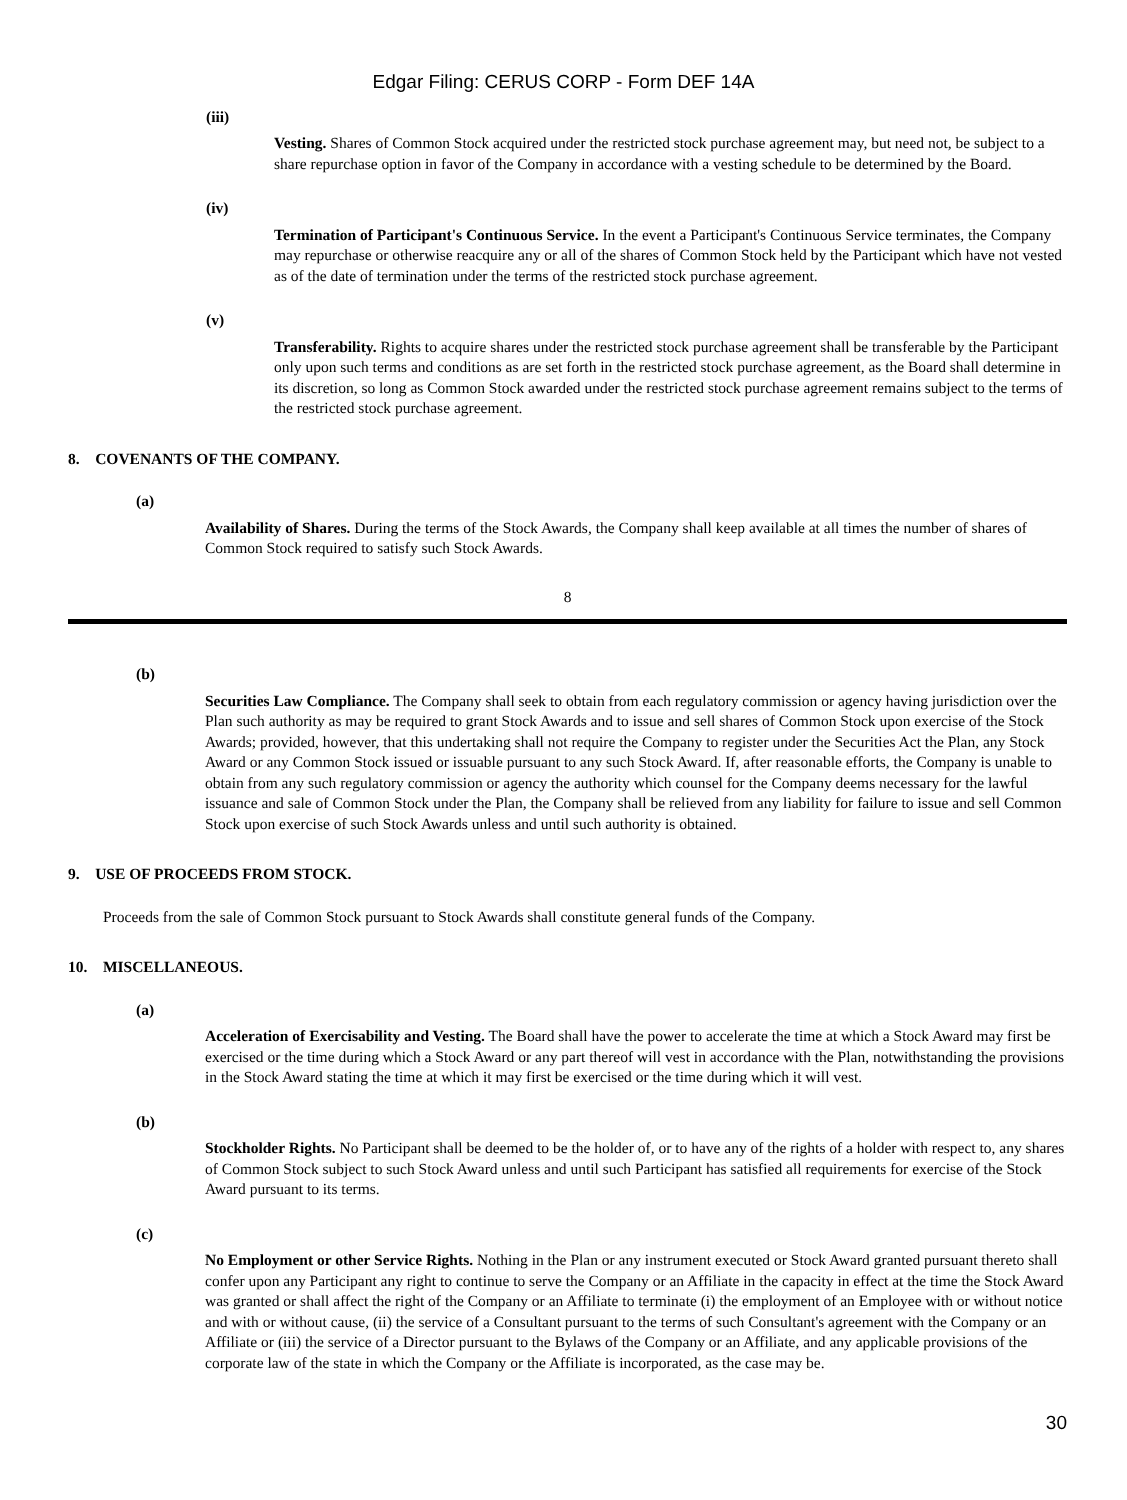Edgar Filing: CERUS CORP - Form DEF 14A
(iii)
Vesting. Shares of Common Stock acquired under the restricted stock purchase agreement may, but need not, be subject to a share repurchase option in favor of the Company in accordance with a vesting schedule to be determined by the Board.
(iv)
Termination of Participant's Continuous Service. In the event a Participant's Continuous Service terminates, the Company may repurchase or otherwise reacquire any or all of the shares of Common Stock held by the Participant which have not vested as of the date of termination under the terms of the restricted stock purchase agreement.
(v)
Transferability. Rights to acquire shares under the restricted stock purchase agreement shall be transferable by the Participant only upon such terms and conditions as are set forth in the restricted stock purchase agreement, as the Board shall determine in its discretion, so long as Common Stock awarded under the restricted stock purchase agreement remains subject to the terms of the restricted stock purchase agreement.
8. COVENANTS OF THE COMPANY.
(a)
Availability of Shares. During the terms of the Stock Awards, the Company shall keep available at all times the number of shares of Common Stock required to satisfy such Stock Awards.
8
(b)
Securities Law Compliance. The Company shall seek to obtain from each regulatory commission or agency having jurisdiction over the Plan such authority as may be required to grant Stock Awards and to issue and sell shares of Common Stock upon exercise of the Stock Awards; provided, however, that this undertaking shall not require the Company to register under the Securities Act the Plan, any Stock Award or any Common Stock issued or issuable pursuant to any such Stock Award. If, after reasonable efforts, the Company is unable to obtain from any such regulatory commission or agency the authority which counsel for the Company deems necessary for the lawful issuance and sale of Common Stock under the Plan, the Company shall be relieved from any liability for failure to issue and sell Common Stock upon exercise of such Stock Awards unless and until such authority is obtained.
9. USE OF PROCEEDS FROM STOCK.
Proceeds from the sale of Common Stock pursuant to Stock Awards shall constitute general funds of the Company.
10. MISCELLANEOUS.
(a)
Acceleration of Exercisability and Vesting. The Board shall have the power to accelerate the time at which a Stock Award may first be exercised or the time during which a Stock Award or any part thereof will vest in accordance with the Plan, notwithstanding the provisions in the Stock Award stating the time at which it may first be exercised or the time during which it will vest.
(b)
Stockholder Rights. No Participant shall be deemed to be the holder of, or to have any of the rights of a holder with respect to, any shares of Common Stock subject to such Stock Award unless and until such Participant has satisfied all requirements for exercise of the Stock Award pursuant to its terms.
(c)
No Employment or other Service Rights. Nothing in the Plan or any instrument executed or Stock Award granted pursuant thereto shall confer upon any Participant any right to continue to serve the Company or an Affiliate in the capacity in effect at the time the Stock Award was granted or shall affect the right of the Company or an Affiliate to terminate (i) the employment of an Employee with or without notice and with or without cause, (ii) the service of a Consultant pursuant to the terms of such Consultant's agreement with the Company or an Affiliate or (iii) the service of a Director pursuant to the Bylaws of the Company or an Affiliate, and any applicable provisions of the corporate law of the state in which the Company or the Affiliate is incorporated, as the case may be.
30